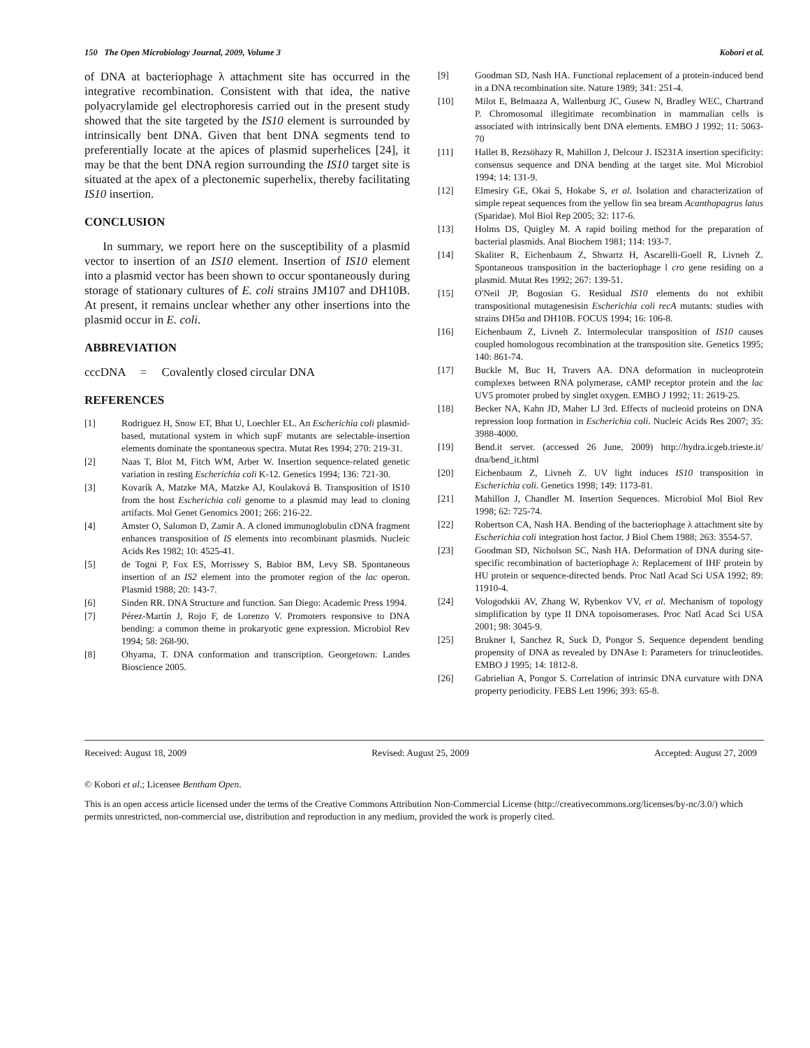150 The Open Microbiology Journal, 2009, Volume 3 Kobori et al.
of DNA at bacteriophage λ attachment site has occurred in the integrative recombination. Consistent with that idea, the native polyacrylamide gel electrophoresis carried out in the present study showed that the site targeted by the IS10 element is surrounded by intrinsically bent DNA. Given that bent DNA segments tend to preferentially locate at the apices of plasmid superhelices [24], it may be that the bent DNA region surrounding the IS10 target site is situated at the apex of a plectonemic superhelix, thereby facilitating IS10 insertion.
CONCLUSION
In summary, we report here on the susceptibility of a plasmid vector to insertion of an IS10 element. Insertion of IS10 element into a plasmid vector has been shown to occur spontaneously during storage of stationary cultures of E. coli strains JM107 and DH10B. At present, it remains unclear whether any other insertions into the plasmid occur in E. coli.
ABBREVIATION
cccDNA = Covalently closed circular DNA
REFERENCES
[1] Rodriguez H, Snow ET, Bhat U, Loechler EL. An Escherichia coli plasmid-based, mutational system in which supF mutants are selectable-insertion elements dominate the spontaneous spectra. Mutat Res 1994; 270: 219-31.
[2] Naas T, Blot M, Fitch WM, Arber W. Insertion sequence-related genetic variation in resting Escherichia coli K-12. Genetics 1994; 136: 721-30.
[3] Kovarík A, Matzke MA, Matzke AJ, Koulaková B. Transposition of IS10 from the host Escherichia coli genome to a plasmid may lead to cloning artifacts. Mol Genet Genomics 2001; 266: 216-22.
[4] Amster O, Salomon D, Zamir A. A cloned immunoglobulin cDNA fragment enhances transposition of IS elements into recombinant plasmids. Nucleic Acids Res 1982; 10: 4525-41.
[5] de Togni P, Fox ES, Morrissey S, Babior BM, Levy SB. Spontaneous insertion of an IS2 element into the promoter region of the lac operon. Plasmid 1988; 20: 143-7.
[6] Sinden RR. DNA Structure and function. San Diego: Academic Press 1994.
[7] Pérez-Martín J, Rojo F, de Lorenzo V. Promoters responsive to DNA bending: a common theme in prokaryotic gene expression. Microbiol Rev 1994; 58: 268-90.
[8] Ohyama, T. DNA conformation and transcription. Georgetown: Landes Bioscience 2005.
[9] Goodman SD, Nash HA. Functional replacement of a protein-induced bend in a DNA recombination site. Nature 1989; 341: 251-4.
[10] Milot E, Belmaaza A, Wallenburg JC, Gusew N, Bradley WEC, Chartrand P. Chromosomal illegitimate recombination in mammalian cells is associated with intrinsically bent DNA elements. EMBO J 1992; 11: 5063-70
[11] Hallet B, Rezsöhazy R, Mahillon J, Delcour J. IS231A insertion specificity: consensus sequence and DNA bending at the target site. Mol Microbiol 1994; 14: 131-9.
[12] Elmesiry GE, Okai S, Hokabe S, et al. Isolation and characterization of simple repeat sequences from the yellow fin sea bream Acanthopagrus latus (Sparidae). Mol Biol Rep 2005; 32: 117-6.
[13] Holms DS, Quigley M. A rapid boiling method for the preparation of bacterial plasmids. Anal Biochem 1981; 114: 193-7.
[14] Skaliter R, Eichenbaum Z, Shwartz H, Ascarelli-Goell R, Livneh Z. Spontaneous transposition in the bacteriophage l cro gene residing on a plasmid. Mutat Res 1992; 267: 139-51.
[15] O'Neil JP, Bogosian G. Residual IS10 elements do not exhibit transpositional mutagenesisin Escherichia coli recA mutants: studies with strains DH5α and DH10B. FOCUS 1994; 16: 106-8.
[16] Eichenbaum Z, Livneh Z. Intermolecular transposition of IS10 causes coupled homologous recombination at the transposition site. Genetics 1995; 140: 861-74.
[17] Buckle M, Buc H, Travers AA. DNA deformation in nucleoprotein complexes between RNA polymerase, cAMP receptor protein and the lac UV5 promoter probed by singlet oxygen. EMBO J 1992; 11: 2619-25.
[18] Becker NA, Kahn JD, Maher LJ 3rd. Effects of nucleoid proteins on DNA repression loop formation in Escherichia coli. Nucleic Acids Res 2007; 35: 3988-4000.
[19] Bend.it server. (accessed 26 June, 2009) http://hydra.icgeb.trieste.it/ dna/bend_it.html
[20] Eichenbaum Z, Livneh Z. UV light induces IS10 transposition in Escherichia coli. Genetics 1998; 149: 1173-81.
[21] Mahillon J, Chandler M. Insertion Sequences. Microbiol Mol Biol Rev 1998; 62: 725-74.
[22] Robertson CA, Nash HA. Bending of the bacteriophage λ attachment site by Escherichia coli integration host factor. J Biol Chem 1988; 263: 3554-57.
[23] Goodman SD, Nicholson SC, Nash HA. Deformation of DNA during site-specific recombination of bacteriophage λ: Replacement of IHF protein by HU protein or sequence-directed bends. Proc Natl Acad Sci USA 1992; 89: 11910-4.
[24] Vologodskii AV, Zhang W, Rybenkov VV, et al. Mechanism of topology simplification by type II DNA topoisomerases. Proc Natl Acad Sci USA 2001; 98: 3045-9.
[25] Brukner I, Sanchez R, Suck D, Pongor S. Sequence dependent bending propensity of DNA as revealed by DNAse I: Parameters for trinucleotides. EMBO J 1995; 14: 1812-8.
[26] Gabrielian A, Pongor S. Correlation of intrinsic DNA curvature with DNA property periodicity. FEBS Lett 1996; 393: 65-8.
Received: August 18, 2009 Revised: August 25, 2009 Accepted: August 27, 2009
© Kobori et al.; Licensee Bentham Open.
This is an open access article licensed under the terms of the Creative Commons Attribution Non-Commercial License (http://creativecommons.org/licenses/by-nc/3.0/) which permits unrestricted, non-commercial use, distribution and reproduction in any medium, provided the work is properly cited.